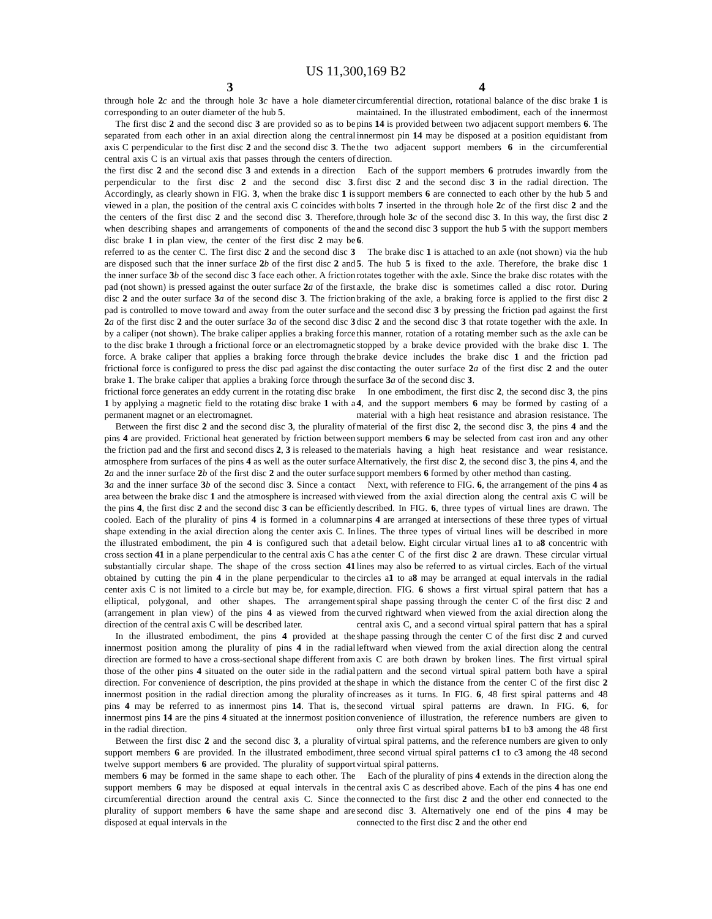US 11,300,169 B2
3
through hole 2 c and the through hole 3 c have a hole diameter corresponding to an outer diameter of the hub 5.
The first disc 2 and the second disc 3 are provided so as to be separated from each other in an axial direction along the central axis C perpendicular to the first disc 2 and the second disc 3. The central axis C is an virtual axis that passes through the centers of the first disc 2 and the second disc 3 and extends in a direction perpendicular to the first disc 2 and the second disc 3. Accordingly, as clearly shown in FIG. 3, when the brake disc 1 is viewed in a plan, the position of the central axis C coincides with the centers of the first disc 2 and the second disc 3. Therefore, when describing shapes and arrangements of components of the disc brake 1 in plan view, the center of the first disc 2 may be referred to as the center C. The first disc 2 and the second disc 3 are disposed such that the inner surface 2 b of the first disc 2 and the inner surface 3 b of the second disc 3 face each other. A friction pad (not shown) is pressed against the outer surface 2 a of the first disc 2 and the outer surface 3 a of the second disc 3. The friction pad is controlled to move toward and away from the outer surface 2 a of the first disc 2 and the outer surface 3 a of the second disc 3 by a caliper (not shown). The brake caliper applies a braking force to the disc brake 1 through a frictional force or an electromagnetic force. A brake caliper that applies a braking force through the frictional force is configured to press the disc pad against the disc brake 1. The brake caliper that applies a braking force through the frictional force generates an eddy current in the rotating disc brake 1 by applying a magnetic field to the rotating disc brake 1 with a permanent magnet or an electromagnet.
Between the first disc 2 and the second disc 3, the plurality of pins 4 are provided. Frictional heat generated by friction between the friction pad and the first and second discs 2, 3 is released to the atmosphere from surfaces of the pins 4 as well as the outer surface 2 a and the inner surface 2 b of the first disc 2 and the outer surface 3 a and the inner surface 3 b of the second disc 3. Since a contact area between the brake disc 1 and the atmosphere is increased with the pins 4, the first disc 2 and the second disc 3 can be efficiently cooled. Each of the plurality of pins 4 is formed in a columnar shape extending in the axial direction along the center axis C. In the illustrated embodiment, the pin 4 is configured such that a cross section 41 in a plane perpendicular to the central axis C has a substantially circular shape. The shape of the cross section 41 obtained by cutting the pin 4 in the plane perpendicular to the center axis C is not limited to a circle but may be, for example, elliptical, polygonal, and other shapes. The arrangement (arrangement in plan view) of the pins 4 as viewed from the direction of the central axis C will be described later.
In the illustrated embodiment, the pins 4 provided at the innermost position among the plurality of pins 4 in the radial direction are formed to have a cross-sectional shape different from those of the other pins 4 situated on the outer side in the radial direction. For convenience of description, the pins provided at the innermost position in the radial direction among the plurality of pins 4 may be referred to as innermost pins 14. That is, the innermost pins 14 are the pins 4 situated at the innermost position in the radial direction.
Between the first disc 2 and the second disc 3, a plurality of support members 6 are provided. In the illustrated embodiment, twelve support members 6 are provided. The plurality of support members 6 may be formed in the same shape to each other. The support members 6 may be disposed at equal intervals in the circumferential direction around the central axis C. Since the plurality of support members 6 have the same shape and are disposed at equal intervals in the
4
circumferential direction, rotational balance of the disc brake 1 is maintained. In the illustrated embodiment, each of the innermost pins 14 is provided between two adjacent support members 6. The innermost pin 14 may be disposed at a position equidistant from the two adjacent support members 6 in the circumferential direction.
Each of the support members 6 protrudes inwardly from the first disc 2 and the second disc 3 in the radial direction. The support members 6 are connected to each other by the hub 5 and bolts 7 inserted in the through hole 2 c of the first disc 2 and the through hole 3 c of the second disc 3. In this way, the first disc 2 and the second disc 3 support the hub 5 with the support members 6.
The brake disc 1 is attached to an axle (not shown) via the hub 5. The hub 5 is fixed to the axle. Therefore, the brake disc 1 rotates together with the axle. Since the brake disc rotates with the axle, the brake disc is sometimes called a disc rotor. During braking of the axle, a braking force is applied to the first disc 2 and the second disc 3 by pressing the friction pad against the first disc 2 and the second disc 3 that rotate together with the axle. In this manner, rotation of a rotating member such as the axle can be stopped by a brake device provided with the brake disc 1. The brake device includes the brake disc 1 and the friction pad contacting the outer surface 2 a of the first disc 2 and the outer surface 3 a of the second disc 3.
In one embodiment, the first disc 2, the second disc 3, the pins 4, and the support members 6 may be formed by casting of a material with a high heat resistance and abrasion resistance. The material of the first disc 2, the second disc 3, the pins 4 and the support members 6 may be selected from cast iron and any other materials having a high heat resistance and wear resistance. Alternatively, the first disc 2, the second disc 3, the pins 4, and the support members 6 formed by other method than casting.
Next, with reference to FIG. 6, the arrangement of the pins 4 as viewed from the axial direction along the central axis C will be described. In FIG. 6, three types of virtual lines are drawn. The pins 4 are arranged at intersections of these three types of virtual lines. The three types of virtual lines will be described in more detail below. Eight circular virtual lines a1 to a8 concentric with the center C of the first disc 2 are drawn. These circular virtual lines may also be referred to as virtual circles. Each of the virtual circles a1 to a8 may be arranged at equal intervals in the radial direction. FIG. 6 shows a first virtual spiral pattern that has a spiral shape passing through the center C of the first disc 2 and curved rightward when viewed from the axial direction along the central axis C, and a second virtual spiral pattern that has a spiral shape passing through the center C of the first disc 2 and curved leftward when viewed from the axial direction along the central axis C are both drawn by broken lines. The first virtual spiral pattern and the second virtual spiral pattern both have a spiral shape in which the distance from the center C of the first disc 2 increases as it turns. In FIG. 6, 48 first spiral patterns and 48 second virtual spiral patterns are drawn. In FIG. 6, for convenience of illustration, the reference numbers are given to only three first virtual spiral patterns b1 to b3 among the 48 first virtual spiral patterns, and the reference numbers are given to only three second virtual spiral patterns c1 to c3 among the 48 second virtual spiral patterns.
Each of the plurality of pins 4 extends in the direction along the central axis C as described above. Each of the pins 4 has one end connected to the first disc 2 and the other end connected to the second disc 3. Alternatively one end of the pins 4 may be connected to the first disc 2 and the other end